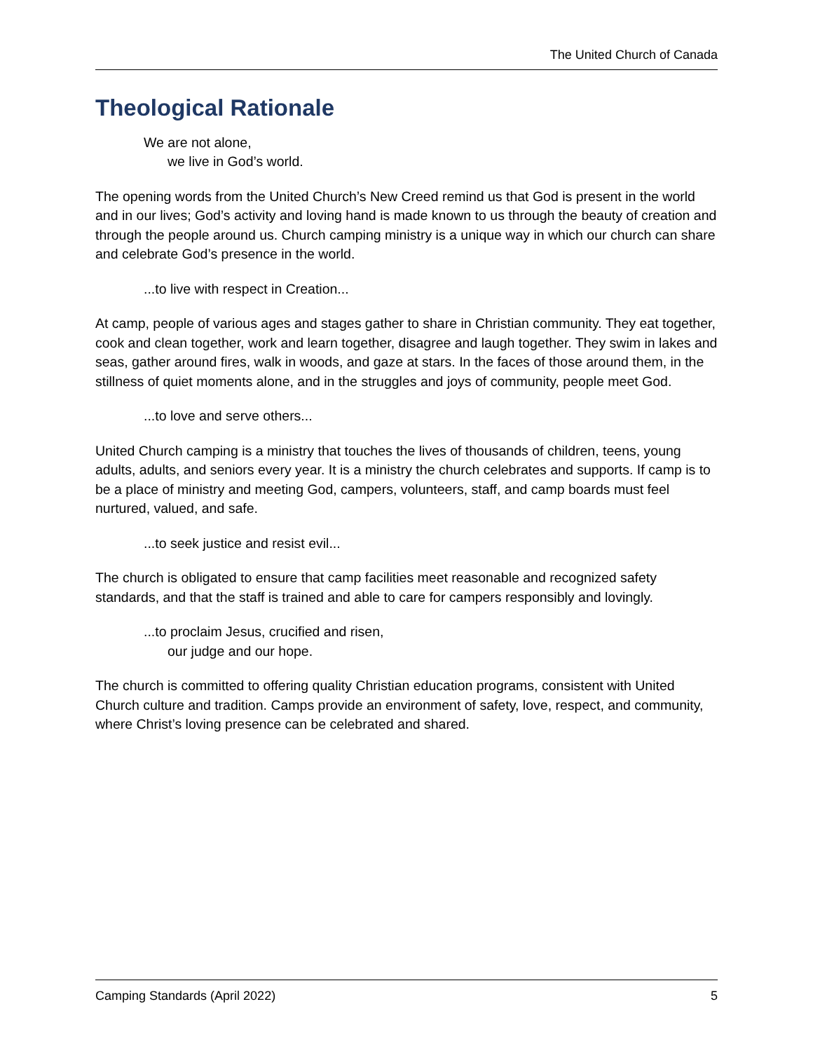The United Church of Canada
Theological Rationale
We are not alone,
we live in God’s world.
The opening words from the United Church’s New Creed remind us that God is present in the world and in our lives; God’s activity and loving hand is made known to us through the beauty of creation and through the people around us. Church camping ministry is a unique way in which our church can share and celebrate God’s presence in the world.
...to live with respect in Creation...
At camp, people of various ages and stages gather to share in Christian community. They eat together, cook and clean together, work and learn together, disagree and laugh together. They swim in lakes and seas, gather around fires, walk in woods, and gaze at stars. In the faces of those around them, in the stillness of quiet moments alone, and in the struggles and joys of community, people meet God.
...to love and serve others...
United Church camping is a ministry that touches the lives of thousands of children, teens, young adults, adults, and seniors every year. It is a ministry the church celebrates and supports. If camp is to be a place of ministry and meeting God, campers, volunteers, staff, and camp boards must feel nurtured, valued, and safe.
...to seek justice and resist evil...
The church is obligated to ensure that camp facilities meet reasonable and recognized safety standards, and that the staff is trained and able to care for campers responsibly and lovingly.
...to proclaim Jesus, crucified and risen,
our judge and our hope.
The church is committed to offering quality Christian education programs, consistent with United Church culture and tradition. Camps provide an environment of safety, love, respect, and community, where Christ’s loving presence can be celebrated and shared.
Camping Standards (April 2022) 5